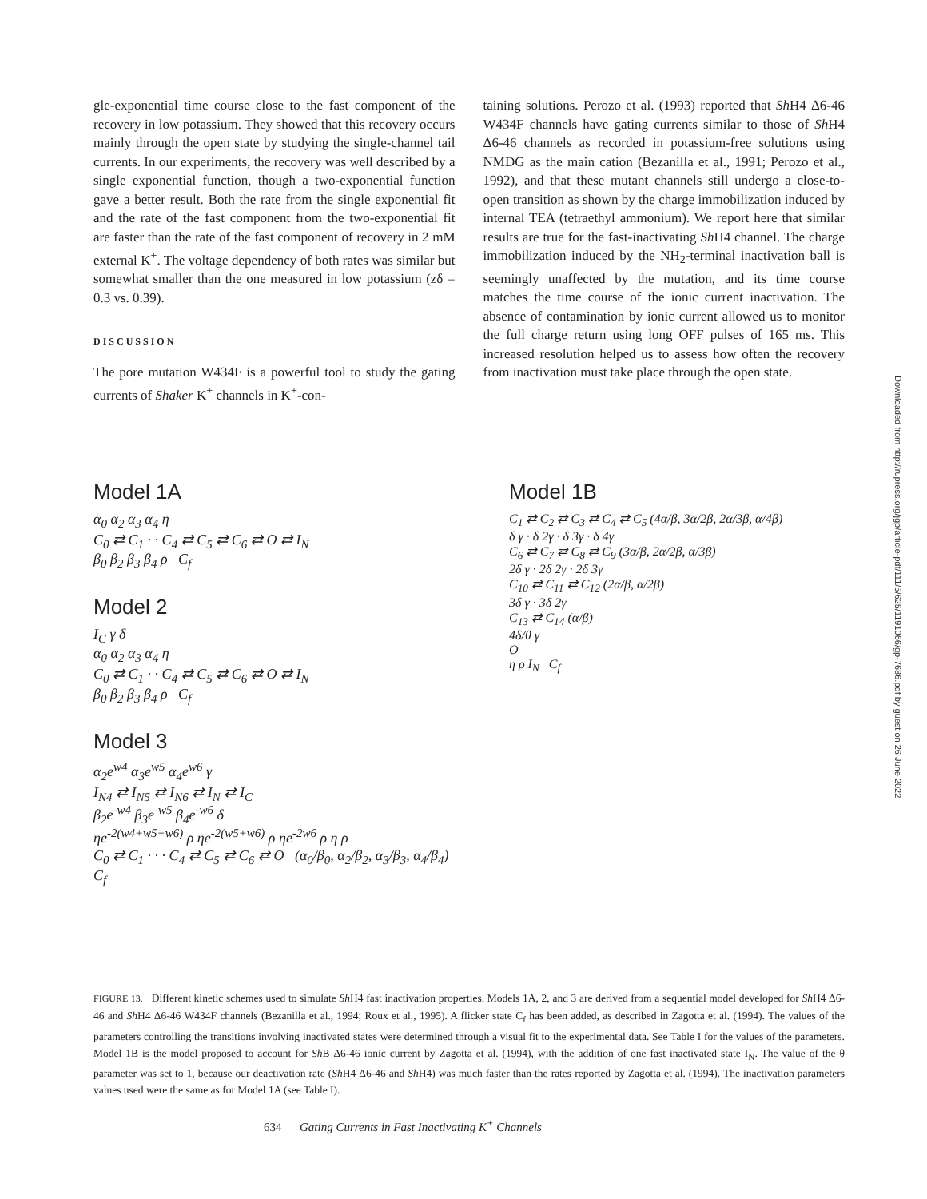gle-exponential time course close to the fast component of the recovery in low potassium. They showed that this recovery occurs mainly through the open state by studying the single-channel tail currents. In our experiments, the recovery was well described by a single exponential function, though a two-exponential function gave a better result. Both the rate from the single exponential fit and the rate of the fast component from the two-exponential fit are faster than the rate of the fast component of recovery in 2 mM external K<sup>+</sup>. The voltage dependency of both rates was similar but somewhat smaller than the one measured in low potassium (zδ = 0.3 vs. 0.39).
DISCUSSION
The pore mutation W434F is a powerful tool to study the gating currents of Shaker K<sup>+</sup> channels in K<sup>+</sup>-con-
taining solutions. Perozo et al. (1993) reported that Sh H4 Δ6-46 W434F channels have gating currents similar to those of Sh H4 Δ6-46 channels as recorded in potassium-free solutions using NMDG as the main cation (Bezanilla et al., 1991; Perozo et al., 1992), and that these mutant channels still undergo a close-to-open transition as shown by the charge immobilization induced by internal TEA (tetraethyl ammonium). We report here that similar results are true for the fast-inactivating Sh H4 channel. The charge immobilization induced by the NH<sub>2</sub>-terminal inactivation ball is seemingly unaffected by the mutation, and its time course matches the time course of the ionic current inactivation. The absence of contamination by ionic current allowed us to monitor the full charge return using long OFF pulses of 165 ms. This increased resolution helped us to assess how often the recovery from inactivation must take place through the open state.
Downloaded from http://rupress.org/jgp/article-pdf/111/5/625/1191066/gp-7686.pdf by guest on 26 June 2022
Model 1A
α<sub>0</sub> α<sub>2</sub> α<sub>3</sub> α<sub>4</sub> η
C<sub>0</sub> ⇄ C<sub>1</sub> · · C<sub>4</sub> ⇄ C<sub>5</sub> ⇄ C<sub>6</sub> ⇄ O ⇄ I<sub>N</sub>
β<sub>0</sub> β<sub>2</sub> β<sub>3</sub> β<sub>4</sub> ρ C<sub>f</sub>
Model 2
I<sub>C</sub> γ δ
α<sub>0</sub> α<sub>2</sub> α<sub>3</sub> α<sub>4</sub> η
C<sub>0</sub> ⇄ C<sub>1</sub> · · C<sub>4</sub> ⇄ C<sub>5</sub> ⇄ C<sub>6</sub> ⇄ O ⇄ I<sub>N</sub>
β<sub>0</sub> β<sub>2</sub> β<sub>3</sub> β<sub>4</sub> ρ C<sub>f</sub>
Model 3
α<sub>2</sub>e<sup>w4</sup> α<sub>3</sub>e<sup>w5</sup> α<sub>4</sub>e<sup>w6</sup> γ
I<sub>N4</sub> ⇄ I<sub>N5</sub> ⇄ I<sub>N6</sub> ⇄ I<sub>N</sub> ⇄ I<sub>C</sub>
β<sub>2</sub>e<sup>-w4</sup> β<sub>3</sub>e<sup>-w5</sup> β<sub>4</sub>e<sup>-w6</sup> δ
ηe<sup>-2(w4+w5+w6)</sup> ρ ηe<sup>-2(w5+w6)</sup> ρ ηe<sup>-2w6</sup> ρ η ρ
C<sub>0</sub> ⇄ C<sub>1</sub> · · · C<sub>4</sub> ⇄ C<sub>5</sub> ⇄ C<sub>6</sub> ⇄ O (α<sub>0</sub>/β<sub>0</sub>, α<sub>2</sub>/β<sub>2</sub>, α<sub>3</sub>/β<sub>3</sub>, α<sub>4</sub>/β<sub>4</sub>)
C<sub>f</sub>
Model 1B
C<sub>1</sub> ⇄ C<sub>2</sub> ⇄ C<sub>3</sub> ⇄ C<sub>4</sub> ⇄ C<sub>5</sub> (4α/β, 3α/2β, 2α/3β, α/4β)
δ γ · δ 2γ · δ 3γ · δ 4γ
C<sub>6</sub> ⇄ C<sub>7</sub> ⇄ C<sub>8</sub> ⇄ C<sub>9</sub> (3α/β, 2α/2β, α/3β)
2δ γ · 2δ 2γ · 2δ 3γ
C<sub>10</sub> ⇄ C<sub>11</sub> ⇄ C<sub>12</sub> (2α/β, α/2β)
3δ γ · 3δ 2γ
C<sub>13</sub> ⇄ C<sub>14</sub> (α/β)
4δ/θ γ
O
η ρ I<sub>N</sub> C<sub>f</sub>
FIGURE 13. Different kinetic schemes used to simulate Sh H4 fast inactivation properties. Models 1A, 2, and 3 are derived from a sequential model developed for Sh H4 Δ6-46 and Sh H4 Δ6-46 W434F channels (Bezanilla et al., 1994; Roux et al., 1995). A flicker state C<sub>f</sub> has been added, as described in Zagotta et al. (1994). The values of the parameters controlling the transitions involving inactivated states were determined through a visual fit to the experimental data. See Table I for the values of the parameters. Model 1B is the model proposed to account for Sh B Δ6-46 ionic current by Zagotta et al. (1994), with the addition of one fast inactivated state I<sub>N</sub>. The value of the θ parameter was set to 1, because our deactivation rate (Sh H4 Δ6-46 and Sh H4) was much faster than the rates reported by Zagotta et al. (1994). The inactivation parameters values used were the same as for Model 1A (see Table I).
634 Gating Currents in Fast Inactivating K<sup>+</sup> Channels